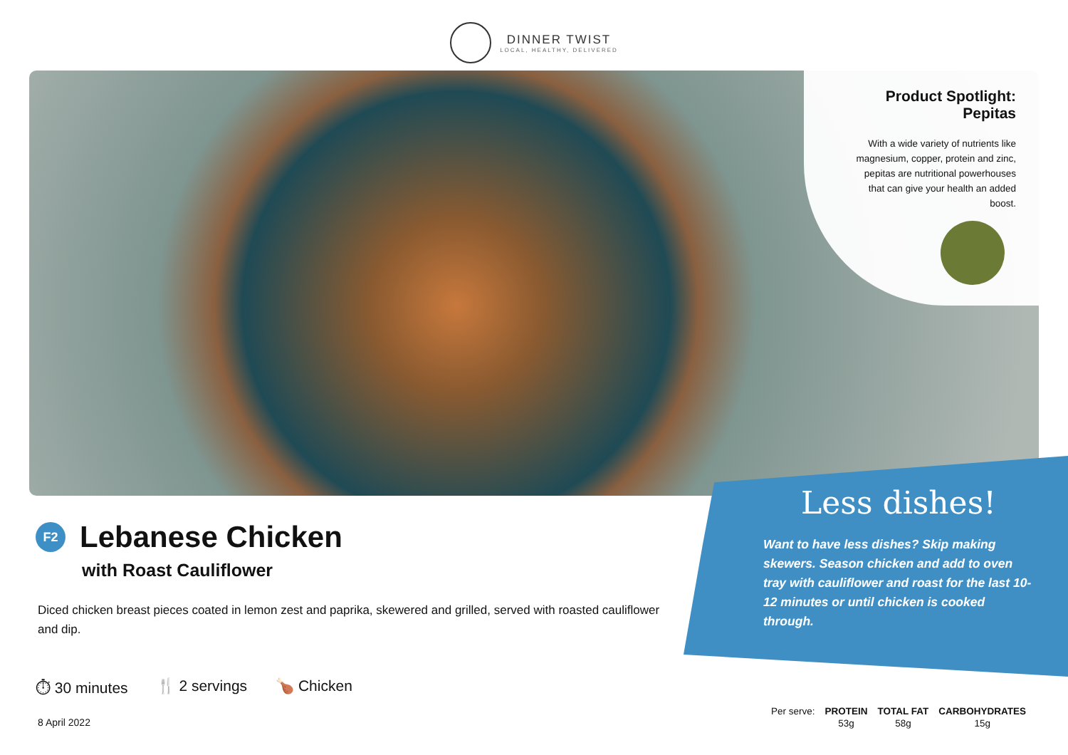DINNER TWIST
LOCAL, HEALTHY, DELIVERED
Product Spotlight:
Pepitas
With a wide variety of nutrients like magnesium, copper, protein and zinc, pepitas are nutritional powerhouses that can give your health an added boost.
F2 Lebanese Chicken
with Roast Cauliflower
Diced chicken breast pieces coated in lemon zest and paprika, skewered and grilled, served with roasted cauliflower and dip.
⏱ 30 minutes 🍴 2 servings 🍗 Chicken
8 April 2022
Less dishes!
Want to have less dishes? Skip making skewers. Season chicken and add to oven tray with cauliflower and roast for the last 10-12 minutes or until chicken is cooked through.
| Per serve: | PROTEIN | TOTAL FAT | CARBOHYDRATES |
| | 53g | 58g | 15g |